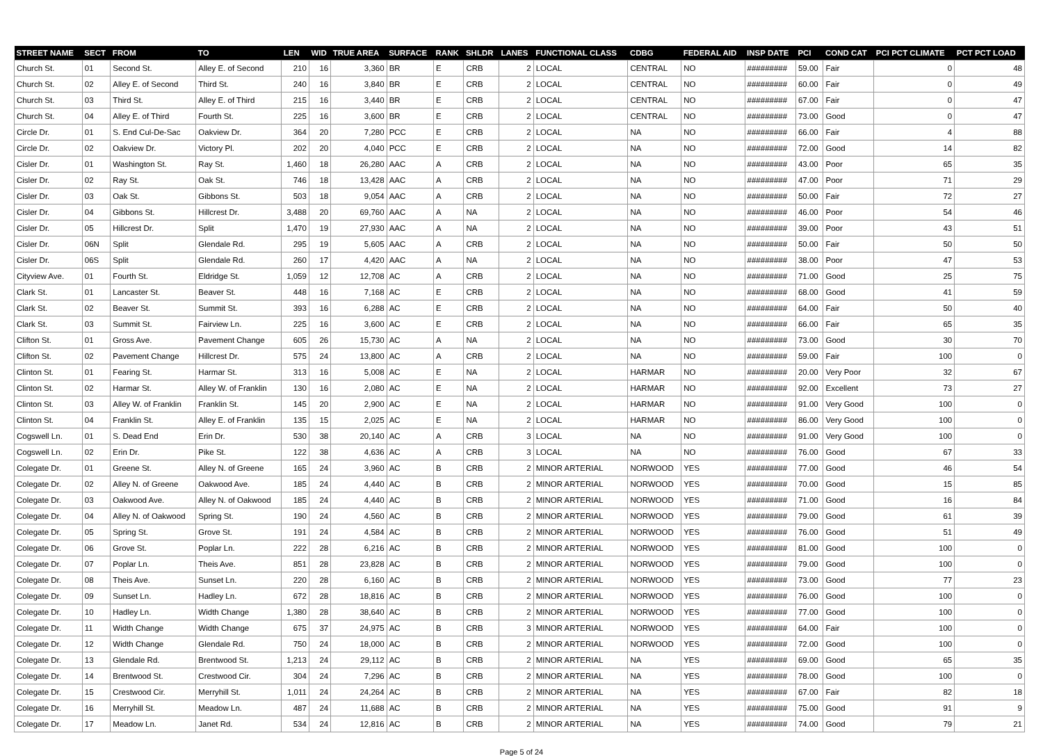| STREET NAME | SECT | FROM | TO | LEN | WID | TRUE AREA | SURFACE | RANK | SHLDR | LANES | FUNCTIONAL CLASS | CDBG | FEDERAL AID | INSP DATE | PCI | COND CAT | PCI PCT CLIMATE | PCT PCT LOAD |
| --- | --- | --- | --- | --- | --- | --- | --- | --- | --- | --- | --- | --- | --- | --- | --- | --- | --- | --- |
| Church St. | 01 | Second St. | Alley E. of Second | 210 | 16 | 3,360 | BR | E | CRB | 2 | LOCAL | CENTRAL | NO | ######### | 59.00 | Fair | 0 | 48 |
| Church St. | 02 | Alley E. of Second | Third St. | 240 | 16 | 3,840 | BR | E | CRB | 2 | LOCAL | CENTRAL | NO | ######### | 60.00 | Fair | 0 | 49 |
| Church St. | 03 | Third St. | Alley E. of Third | 215 | 16 | 3,440 | BR | E | CRB | 2 | LOCAL | CENTRAL | NO | ######### | 67.00 | Fair | 0 | 47 |
| Church St. | 04 | Alley E. of Third | Fourth St. | 225 | 16 | 3,600 | BR | E | CRB | 2 | LOCAL | CENTRAL | NO | ######### | 73.00 | Good | 0 | 47 |
| Circle Dr. | 01 | S. End Cul-De-Sac | Oakview Dr. | 364 | 20 | 7,280 | PCC | E | CRB | 2 | LOCAL | NA | NO | ######### | 66.00 | Fair | 4 | 88 |
| Circle Dr. | 02 | Oakview Dr. | Victory Pl. | 202 | 20 | 4,040 | PCC | E | CRB | 2 | LOCAL | NA | NO | ######### | 72.00 | Good | 14 | 82 |
| Cisler Dr. | 01 | Washington St. | Ray St. | 1,460 | 18 | 26,280 | AAC | A | CRB | 2 | LOCAL | NA | NO | ######### | 43.00 | Poor | 65 | 35 |
| Cisler Dr. | 02 | Ray St. | Oak St. | 746 | 18 | 13,428 | AAC | A | CRB | 2 | LOCAL | NA | NO | ######### | 47.00 | Poor | 71 | 29 |
| Cisler Dr. | 03 | Oak St. | Gibbons St. | 503 | 18 | 9,054 | AAC | A | CRB | 2 | LOCAL | NA | NO | ######### | 50.00 | Fair | 72 | 27 |
| Cisler Dr. | 04 | Gibbons St. | Hillcrest Dr. | 3,488 | 20 | 69,760 | AAC | A | NA | 2 | LOCAL | NA | NO | ######### | 46.00 | Poor | 54 | 46 |
| Cisler Dr. | 05 | Hillcrest Dr. | Split | 1,470 | 19 | 27,930 | AAC | A | NA | 2 | LOCAL | NA | NO | ######### | 39.00 | Poor | 43 | 51 |
| Cisler Dr. | 06N | Split | Glendale Rd. | 295 | 19 | 5,605 | AAC | A | CRB | 2 | LOCAL | NA | NO | ######### | 50.00 | Fair | 50 | 50 |
| Cisler Dr. | 06S | Split | Glendale Rd. | 260 | 17 | 4,420 | AAC | A | NA | 2 | LOCAL | NA | NO | ######### | 38.00 | Poor | 47 | 53 |
| Cityview Ave. | 01 | Fourth St. | Eldridge St. | 1,059 | 12 | 12,708 | AC | A | CRB | 2 | LOCAL | NA | NO | ######### | 71.00 | Good | 25 | 75 |
| Clark St. | 01 | Lancaster St. | Beaver St. | 448 | 16 | 7,168 | AC | E | CRB | 2 | LOCAL | NA | NO | ######### | 68.00 | Good | 41 | 59 |
| Clark St. | 02 | Beaver St. | Summit St. | 393 | 16 | 6,288 | AC | E | CRB | 2 | LOCAL | NA | NO | ######### | 64.00 | Fair | 50 | 40 |
| Clark St. | 03 | Summit St. | Fairview Ln. | 225 | 16 | 3,600 | AC | E | CRB | 2 | LOCAL | NA | NO | ######### | 66.00 | Fair | 65 | 35 |
| Clifton St. | 01 | Gross Ave. | Pavement Change | 605 | 26 | 15,730 | AC | A | NA | 2 | LOCAL | NA | NO | ######### | 73.00 | Good | 30 | 70 |
| Clifton St. | 02 | Pavement Change | Hillcrest Dr. | 575 | 24 | 13,800 | AC | A | CRB | 2 | LOCAL | NA | NO | ######### | 59.00 | Fair | 100 | 0 |
| Clinton St. | 01 | Fearing St. | Harmar St. | 313 | 16 | 5,008 | AC | E | NA | 2 | LOCAL | HARMAR | NO | ######### | 20.00 | Very Poor | 32 | 67 |
| Clinton St. | 02 | Harmar St. | Alley W. of Franklin | 130 | 16 | 2,080 | AC | E | NA | 2 | LOCAL | HARMAR | NO | ######### | 92.00 | Excellent | 73 | 27 |
| Clinton St. | 03 | Alley W. of Franklin | Franklin St. | 145 | 20 | 2,900 | AC | E | NA | 2 | LOCAL | HARMAR | NO | ######### | 91.00 | Very Good | 100 | 0 |
| Clinton St. | 04 | Franklin St. | Alley E. of Franklin | 135 | 15 | 2,025 | AC | E | NA | 2 | LOCAL | HARMAR | NO | ######### | 86.00 | Very Good | 100 | 0 |
| Cogswell Ln. | 01 | S. Dead End | Erin Dr. | 530 | 38 | 20,140 | AC | A | CRB | 3 | LOCAL | NA | NO | ######### | 91.00 | Very Good | 100 | 0 |
| Cogswell Ln. | 02 | Erin Dr. | Pike St. | 122 | 38 | 4,636 | AC | A | CRB | 3 | LOCAL | NA | NO | ######### | 76.00 | Good | 67 | 33 |
| Colegate Dr. | 01 | Greene St. | Alley N. of Greene | 165 | 24 | 3,960 | AC | B | CRB | 2 | MINOR ARTERIAL | NORWOOD | YES | ######### | 77.00 | Good | 46 | 54 |
| Colegate Dr. | 02 | Alley N. of Greene | Oakwood Ave. | 185 | 24 | 4,440 | AC | B | CRB | 2 | MINOR ARTERIAL | NORWOOD | YES | ######### | 70.00 | Good | 15 | 85 |
| Colegate Dr. | 03 | Oakwood Ave. | Alley N. of Oakwood | 185 | 24 | 4,440 | AC | B | CRB | 2 | MINOR ARTERIAL | NORWOOD | YES | ######### | 71.00 | Good | 16 | 84 |
| Colegate Dr. | 04 | Alley N. of Oakwood | Spring St. | 190 | 24 | 4,560 | AC | B | CRB | 2 | MINOR ARTERIAL | NORWOOD | YES | ######### | 79.00 | Good | 61 | 39 |
| Colegate Dr. | 05 | Spring St. | Grove St. | 191 | 24 | 4,584 | AC | B | CRB | 2 | MINOR ARTERIAL | NORWOOD | YES | ######### | 76.00 | Good | 51 | 49 |
| Colegate Dr. | 06 | Grove St. | Poplar Ln. | 222 | 28 | 6,216 | AC | B | CRB | 2 | MINOR ARTERIAL | NORWOOD | YES | ######### | 81.00 | Good | 100 | 0 |
| Colegate Dr. | 07 | Poplar Ln. | Theis Ave. | 851 | 28 | 23,828 | AC | B | CRB | 2 | MINOR ARTERIAL | NORWOOD | YES | ######### | 79.00 | Good | 100 | 0 |
| Colegate Dr. | 08 | Theis Ave. | Sunset Ln. | 220 | 28 | 6,160 | AC | B | CRB | 2 | MINOR ARTERIAL | NORWOOD | YES | ######### | 73.00 | Good | 77 | 23 |
| Colegate Dr. | 09 | Sunset Ln. | Hadley Ln. | 672 | 28 | 18,816 | AC | B | CRB | 2 | MINOR ARTERIAL | NORWOOD | YES | ######### | 76.00 | Good | 100 | 0 |
| Colegate Dr. | 10 | Hadley Ln. | Width Change | 1,380 | 28 | 38,640 | AC | B | CRB | 2 | MINOR ARTERIAL | NORWOOD | YES | ######### | 77.00 | Good | 100 | 0 |
| Colegate Dr. | 11 | Width Change | Width Change | 675 | 37 | 24,975 | AC | B | CRB | 3 | MINOR ARTERIAL | NORWOOD | YES | ######### | 64.00 | Fair | 100 | 0 |
| Colegate Dr. | 12 | Width Change | Glendale Rd. | 750 | 24 | 18,000 | AC | B | CRB | 2 | MINOR ARTERIAL | NORWOOD | YES | ######### | 72.00 | Good | 100 | 0 |
| Colegate Dr. | 13 | Glendale Rd. | Brentwood St. | 1,213 | 24 | 29,112 | AC | B | CRB | 2 | MINOR ARTERIAL | NA | YES | ######### | 69.00 | Good | 65 | 35 |
| Colegate Dr. | 14 | Brentwood St. | Crestwood Cir. | 304 | 24 | 7,296 | AC | B | CRB | 2 | MINOR ARTERIAL | NA | YES | ######### | 78.00 | Good | 100 | 0 |
| Colegate Dr. | 15 | Crestwood Cir. | Merryhill St. | 1,011 | 24 | 24,264 | AC | B | CRB | 2 | MINOR ARTERIAL | NA | YES | ######### | 67.00 | Fair | 82 | 18 |
| Colegate Dr. | 16 | Merryhill St. | Meadow Ln. | 487 | 24 | 11,688 | AC | B | CRB | 2 | MINOR ARTERIAL | NA | YES | ######### | 75.00 | Good | 91 | 9 |
| Colegate Dr. | 17 | Meadow Ln. | Janet Rd. | 534 | 24 | 12,816 | AC | B | CRB | 2 | MINOR ARTERIAL | NA | YES | ######### | 74.00 | Good | 79 | 21 |
Page 5 of 24